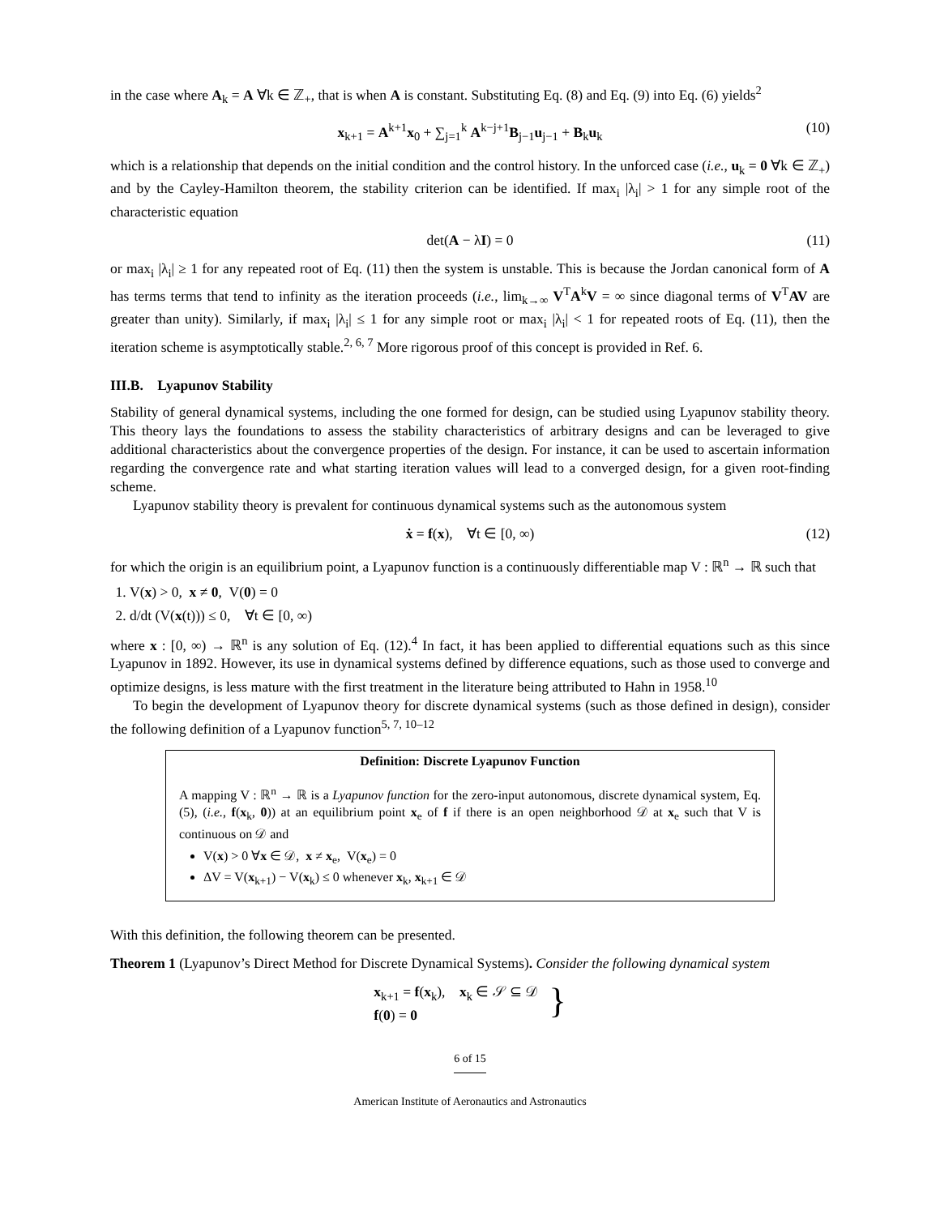in the case where A<sub>k</sub> = A ∀k ∈ ℤ<sub>+</sub>, that is when A is constant. Substituting Eq. (8) and Eq. (9) into Eq. (6) yields<sup>2</sup>
x<sub>k+1</sub> = A<sup>k+1</sup>x<sub>0</sub> + ∑<sub>j=1</sub><sup>k</sup> A<sup>k−j+1</sup>B<sub>j−1</sub>u<sub>j−1</sub> + B<sub>k</sub>u<sub>k</sub> (10)
which is a relationship that depends on the initial condition and the control history. In the unforced case (i.e., u<sub>k</sub> = 0 ∀k ∈ ℤ<sub>+</sub>) and by the Cayley-Hamilton theorem, the stability criterion can be identified. If max<sub>i</sub> |λ<sub>i</sub>| > 1 for any simple root of the characteristic equation
det(A − λI) = 0 (11)
or max<sub>i</sub> |λ<sub>i</sub>| ≥ 1 for any repeated root of Eq. (11) then the system is unstable. This is because the Jordan canonical form of A has terms terms that tend to infinity as the iteration proceeds (i.e., lim<sub>k→∞</sub> V<sup>T</sup>A<sup>k</sup>V = ∞ since diagonal terms of V<sup>T</sup>AV are greater than unity). Similarly, if max<sub>i</sub> |λ<sub>i</sub>| ≤ 1 for any simple root or max<sub>i</sub> |λ<sub>i</sub>| < 1 for repeated roots of Eq. (11), then the iteration scheme is asymptotically stable.<sup>2, 6, 7</sup> More rigorous proof of this concept is provided in Ref. 6.
III.B. Lyapunov Stability
Stability of general dynamical systems, including the one formed for design, can be studied using Lyapunov stability theory. This theory lays the foundations to assess the stability characteristics of arbitrary designs and can be leveraged to give additional characteristics about the convergence properties of the design. For instance, it can be used to ascertain information regarding the convergence rate and what starting iteration values will lead to a converged design, for a given root-finding scheme.
Lyapunov stability theory is prevalent for continuous dynamical systems such as the autonomous system
ẋ = f(x), ∀t ∈ [0, ∞) (12)
for which the origin is an equilibrium point, a Lyapunov function is a continuously differentiable map V : ℝ<sup>n</sup> → ℝ such that
1. V(x) > 0, x ≠ 0, V(0) = 0
2. d/dt (V(x(t))) ≤ 0, ∀t ∈ [0, ∞)
where x : [0, ∞) → ℝ<sup>n</sup> is any solution of Eq. (12).<sup>4</sup> In fact, it has been applied to differential equations such as this since Lyapunov in 1892. However, its use in dynamical systems defined by difference equations, such as those used to converge and optimize designs, is less mature with the first treatment in the literature being attributed to Hahn in 1958.<sup>10</sup>
To begin the development of Lyapunov theory for discrete dynamical systems (such as those defined in design), consider the following definition of a Lyapunov function<sup>5, 7, 10–12</sup>
Definition: Discrete Lyapunov Function
A mapping V : ℝ<sup>n</sup> → ℝ is a Lyapunov function for the zero-input autonomous, discrete dynamical system, Eq. (5), (i.e., f(x<sub>k</sub>, 0)) at an equilibrium point x<sub>e</sub> of f if there is an open neighborhood 𝒟 at x<sub>e</sub> such that V is continuous on 𝒟 and
V(x) > 0 ∀x ∈ 𝒟, x ≠ x<sub>e</sub>, V(x<sub>e</sub>) = 0
ΔV = V(x<sub>k+1</sub>) − V(x<sub>k</sub>) ≤ 0 whenever x<sub>k</sub>, x<sub>k+1</sub> ∈ 𝒟
With this definition, the following theorem can be presented.
Theorem 1 (Lyapunov’s Direct Method for Discrete Dynamical Systems). Consider the following dynamical system
x<sub>k+1</sub> = f(x<sub>k</sub>), x<sub>k</sub> ∈ 𝒮 ⊆ 𝒟
f(0) = 0 }
6 of 15
American Institute of Aeronautics and Astronautics